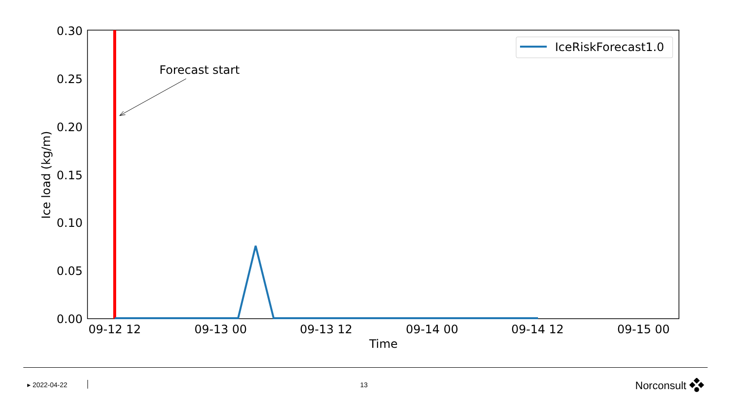0.30
0.25
0.20
0.15
0.10
0.05
0.00
09-12 12
09-13 00
09-13 12
09-14 00
09-14 12
09-15 00
Time
Ice load (kg/m)
Forecast start
IceRiskForecast1.0
▸ 2022-04-22 13 Norconsult